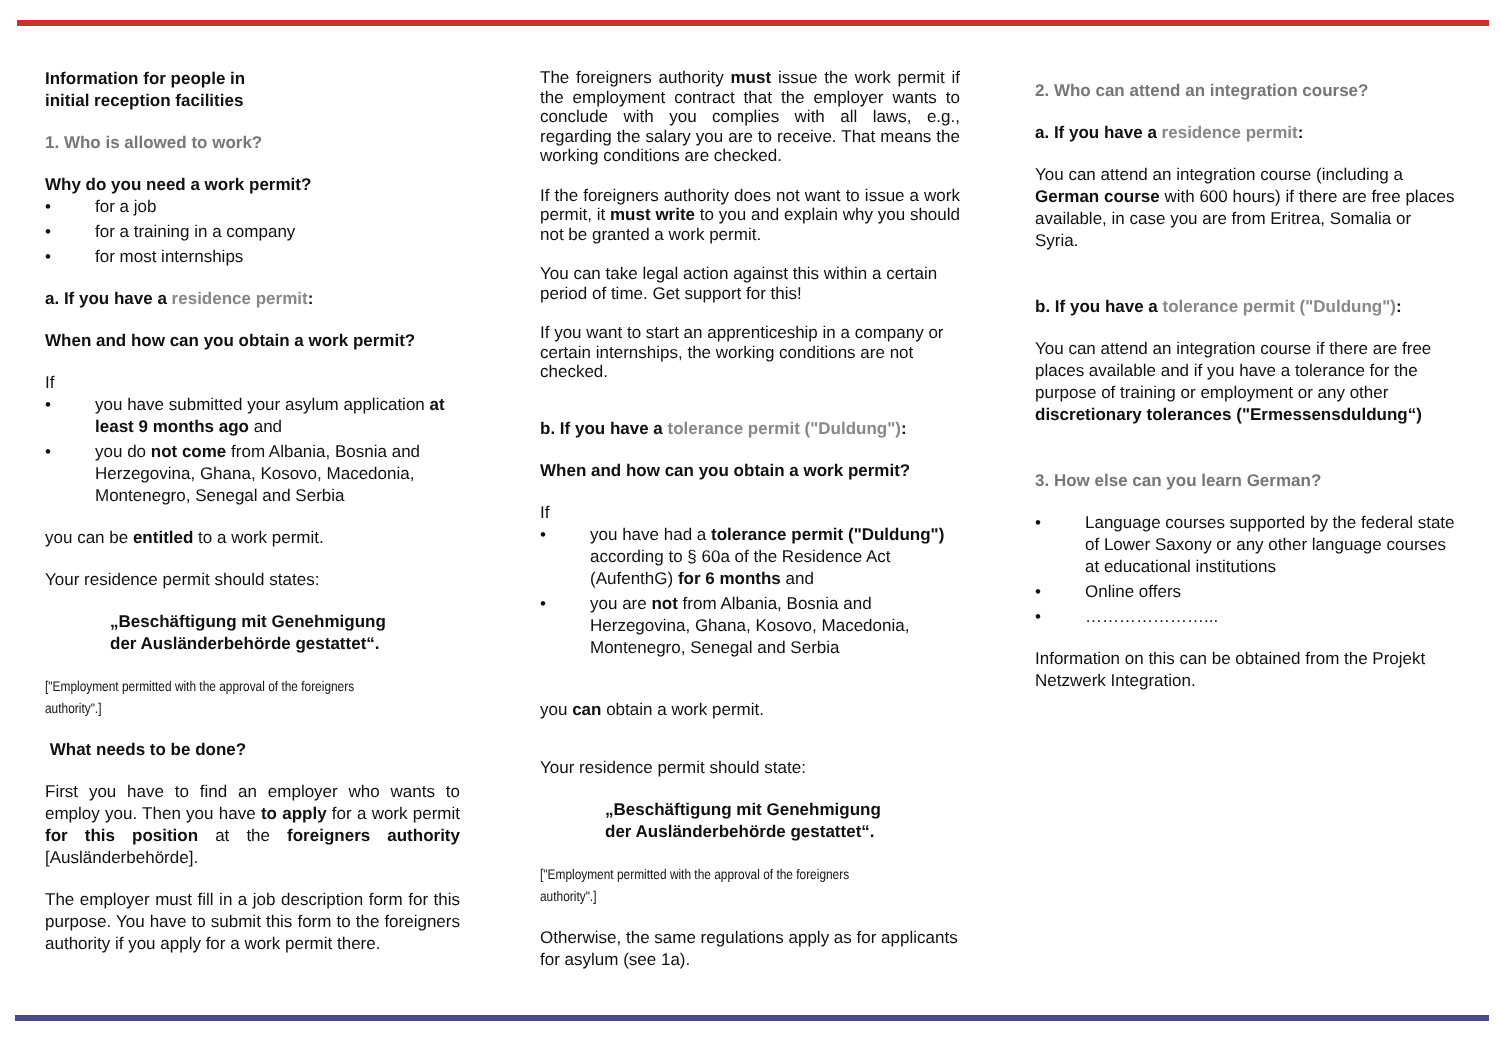Information for people in
initial reception facilities
1. Who is allowed to work?
Why do you need a work permit?
• for a job
• for a training in a company
• for most internships
a. If you have a residence permit:
When and how can you obtain a work permit?
If
• you have submitted your asylum application at least 9 months ago and
• you do not come from Albania, Bosnia and Herzegovina, Ghana, Kosovo, Macedonia, Montenegro, Senegal and Serbia
you can be entitled to a work permit.
Your residence permit should states:
„Beschäftigung mit Genehmigung
der Ausländerbehörde gestattet“.
["Employment permitted with the approval of the foreigners authority".]
What needs to be done?
First you have to find an employer who wants to employ you. Then you have to apply for a work permit for this position at the foreigners authority [Ausländerbehörde].
The employer must fill in a job description form for this purpose. You have to submit this form to the foreigners authority if you apply for a work permit there.
The foreigners authority must issue the work permit if the employment contract that the employer wants to conclude with you complies with all laws, e.g., regarding the salary you are to receive. That means the working conditions are checked.
If the foreigners authority does not want to issue a work permit, it must write to you and explain why you should not be granted a work permit.
You can take legal action against this within a certain period of time. Get support for this!
If you want to start an apprenticeship in a company or certain internships, the working conditions are not checked.
b. If you have a tolerance permit ("Duldung"):
When and how can you obtain a work permit?
If
• you have had a tolerance permit ("Duldung") according to § 60a of the Residence Act (AufenthG) for 6 months and
• you are not from Albania, Bosnia and Herzegovina, Ghana, Kosovo, Macedonia, Montenegro, Senegal and Serbia
you can obtain a work permit.
Your residence permit should state:
„Beschäftigung mit Genehmigung
der Ausländerbehörde gestattet“.
["Employment permitted with the approval of the foreigners authority".]
Otherwise, the same regulations apply as for applicants for asylum (see 1a).
2. Who can attend an integration course?
a. If you have a residence permit:
You can attend an integration course (including a German course with 600 hours) if there are free places available, in case you are from Eritrea, Somalia or Syria.
b. If you have a tolerance permit ("Duldung"):
You can attend an integration course if there are free places available and if you have a tolerance for the purpose of training or employment or any other discretionary tolerances ("Ermessensduldung“)
3. How else can you learn German?
• Language courses supported by the federal state of Lower Saxony or any other language courses at educational institutions
• Online offers
• …………………...
Information on this can be obtained from the Projekt Netzwerk Integration.